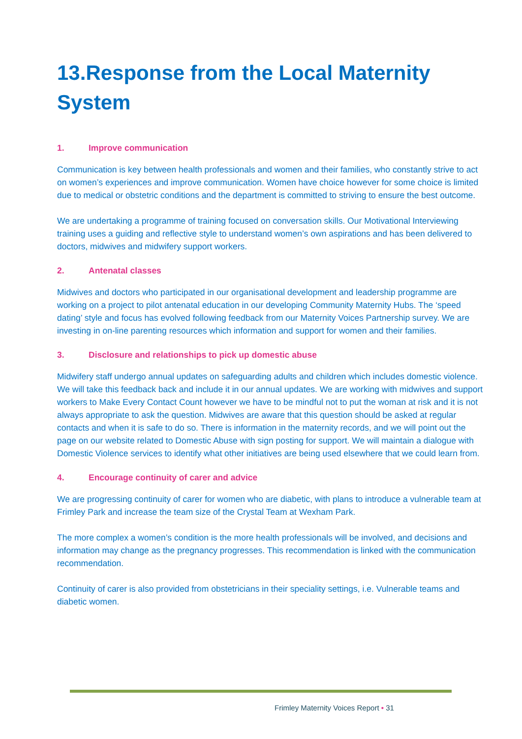13.Response from the Local Maternity System
1. Improve communication
Communication is key between health professionals and women and their families, who constantly strive to act on women’s experiences and improve communication. Women have choice however for some choice is limited due to medical or obstetric conditions and the department is committed to striving to ensure the best outcome.
We are undertaking a programme of training focused on conversation skills. Our Motivational Interviewing training uses a guiding and reflective style to understand women’s own aspirations and has been delivered to doctors, midwives and midwifery support workers.
2. Antenatal classes
Midwives and doctors who participated in our organisational development and leadership programme are working on a project to pilot antenatal education in our developing Community Maternity Hubs. The ‘speed dating’ style and focus has evolved following feedback from our Maternity Voices Partnership survey. We are investing in on-line parenting resources which information and support for women and their families.
3. Disclosure and relationships to pick up domestic abuse
Midwifery staff undergo annual updates on safeguarding adults and children which includes domestic violence. We will take this feedback back and include it in our annual updates. We are working with midwives and support workers to Make Every Contact Count however we have to be mindful not to put the woman at risk and it is not always appropriate to ask the question. Midwives are aware that this question should be asked at regular contacts and when it is safe to do so. There is information in the maternity records, and we will point out the page on our website related to Domestic Abuse with sign posting for support. We will maintain a dialogue with Domestic Violence services to identify what other initiatives are being used elsewhere that we could learn from.
4. Encourage continuity of carer and advice
We are progressing continuity of carer for women who are diabetic, with plans to introduce a vulnerable team at Frimley Park and increase the team size of the Crystal Team at Wexham Park.
The more complex a women’s condition is the more health professionals will be involved, and decisions and information may change as the pregnancy progresses. This recommendation is linked with the communication recommendation.
Continuity of carer is also provided from obstetricians in their speciality settings, i.e. Vulnerable teams and diabetic women.
Frimley Maternity Voices Report • 31